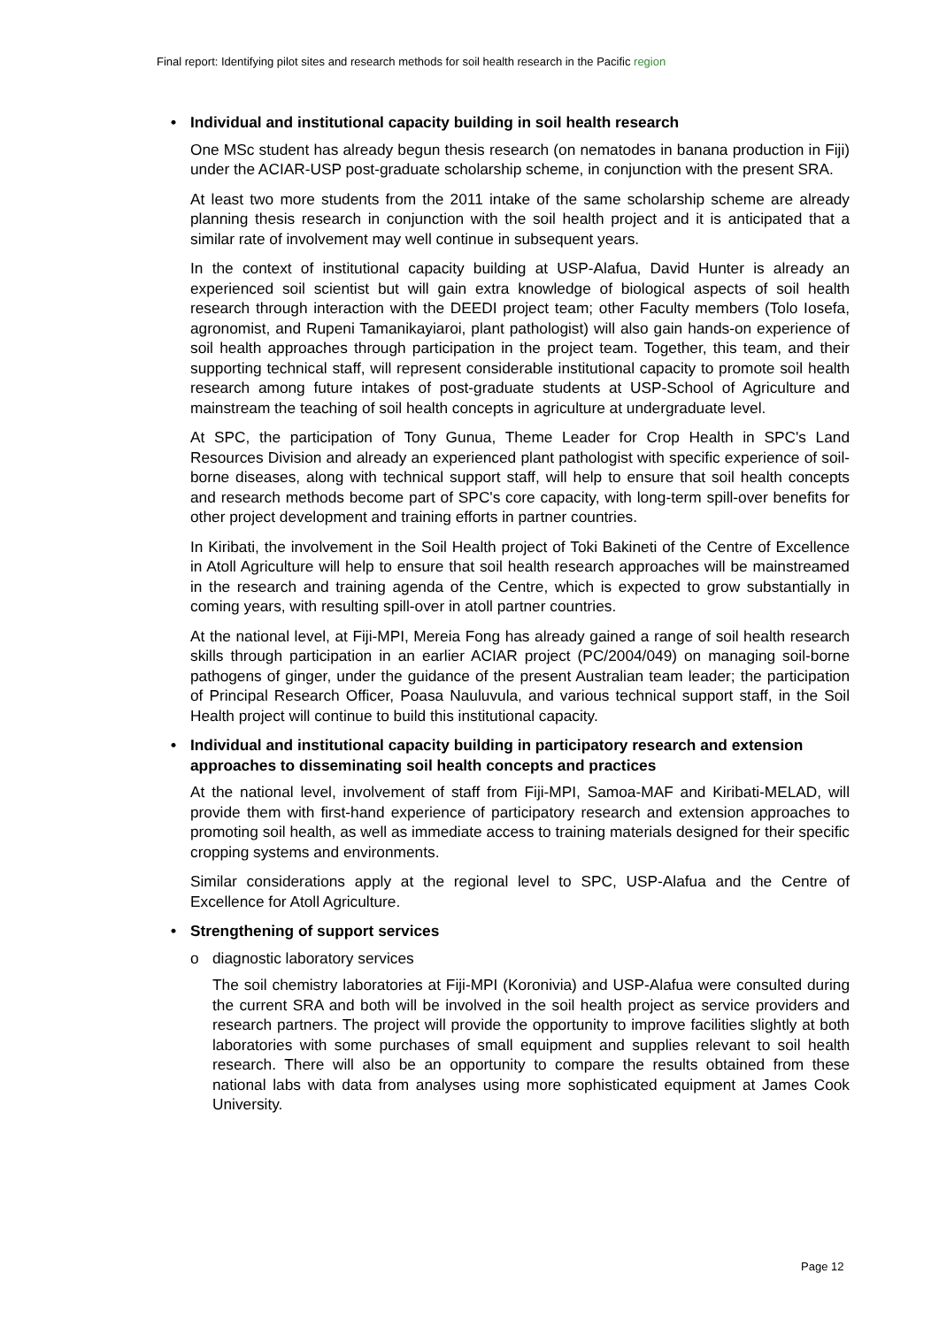Final report: Identifying pilot sites and research methods for soil health research in the Pacific region
• Individual and institutional capacity building in soil health research
One MSc student has already begun thesis research (on nematodes in banana production in Fiji) under the ACIAR-USP post-graduate scholarship scheme, in conjunction with the present SRA.
At least two more students from the 2011 intake of the same scholarship scheme are already planning thesis research in conjunction with the soil health project and it is anticipated that a similar rate of involvement may well continue in subsequent years.
In the context of institutional capacity building at USP-Alafua, David Hunter is already an experienced soil scientist but will gain extra knowledge of biological aspects of soil health research through interaction with the DEEDI project team; other Faculty members (Tolo Iosefa, agronomist, and Rupeni Tamanikayiaroi, plant pathologist) will also gain hands-on experience of soil health approaches through participation in the project team. Together, this team, and their supporting technical staff, will represent considerable institutional capacity to promote soil health research among future intakes of post-graduate students at USP-School of Agriculture and mainstream the teaching of soil health concepts in agriculture at undergraduate level.
At SPC, the participation of Tony Gunua, Theme Leader for Crop Health in SPC's Land Resources Division and already an experienced plant pathologist with specific experience of soil-borne diseases, along with technical support staff, will help to ensure that soil health concepts and research methods become part of SPC's core capacity, with long-term spill-over benefits for other project development and training efforts in partner countries.
In Kiribati, the involvement in the Soil Health project of Toki Bakineti of the Centre of Excellence in Atoll Agriculture will help to ensure that soil health research approaches will be mainstreamed in the research and training agenda of the Centre, which is expected to grow substantially in coming years, with resulting spill-over in atoll partner countries.
At the national level, at Fiji-MPI, Mereia Fong has already gained a range of soil health research skills through participation in an earlier ACIAR project (PC/2004/049) on managing soil-borne pathogens of ginger, under the guidance of the present Australian team leader; the participation of Principal Research Officer, Poasa Nauluvula, and various technical support staff, in the Soil Health project will continue to build this institutional capacity.
• Individual and institutional capacity building in participatory research and extension approaches to disseminating soil health concepts and practices
At the national level, involvement of staff from Fiji-MPI, Samoa-MAF and Kiribati-MELAD, will provide them with first-hand experience of participatory research and extension approaches to promoting soil health, as well as immediate access to training materials designed for their specific cropping systems and environments.
Similar considerations apply at the regional level to SPC, USP-Alafua and the Centre of Excellence for Atoll Agriculture.
• Strengthening of support services
o diagnostic laboratory services
The soil chemistry laboratories at Fiji-MPI (Koronivia) and USP-Alafua were consulted during the current SRA and both will be involved in the soil health project as service providers and research partners. The project will provide the opportunity to improve facilities slightly at both laboratories with some purchases of small equipment and supplies relevant to soil health research. There will also be an opportunity to compare the results obtained from these national labs with data from analyses using more sophisticated equipment at James Cook University.
Page 12